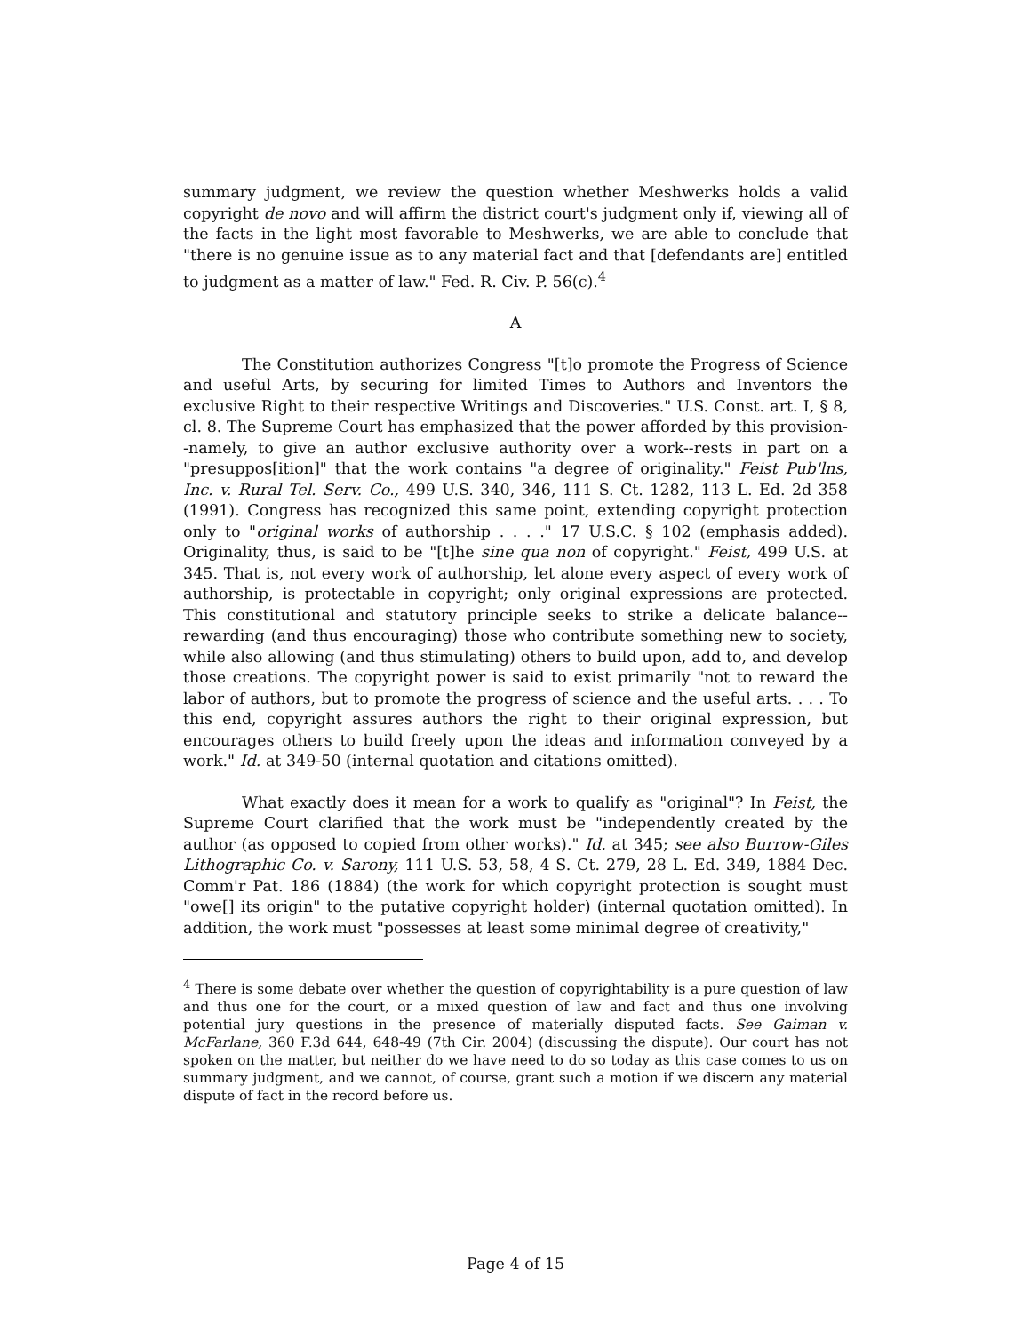summary judgment, we review the question whether Meshwerks holds a valid copyright de novo and will affirm the district court's judgment only if, viewing all of the facts in the light most favorable to Meshwerks, we are able to conclude that "there is no genuine issue as to any material fact and that [defendants are] entitled to judgment as a matter of law." Fed. R. Civ. P. 56(c).<sup>4</sup>
A
The Constitution authorizes Congress "[t]o promote the Progress of Science and useful Arts, by securing for limited Times to Authors and Inventors the exclusive Right to their respective Writings and Discoveries." U.S. Const. art. I, § 8, cl. 8. The Supreme Court has emphasized that the power afforded by this provision--namely, to give an author exclusive authority over a work--rests in part on a "presuppos[ition]" that the work contains "a degree of originality." Feist Pub'lns, Inc. v. Rural Tel. Serv. Co., 499 U.S. 340, 346, 111 S. Ct. 1282, 113 L. Ed. 2d 358 (1991). Congress has recognized this same point, extending copyright protection only to "original works of authorship . . . ." 17 U.S.C. § 102 (emphasis added). Originality, thus, is said to be "[t]he sine qua non of copyright." Feist, 499 U.S. at 345. That is, not every work of authorship, let alone every aspect of every work of authorship, is protectable in copyright; only original expressions are protected. This constitutional and statutory principle seeks to strike a delicate balance--rewarding (and thus encouraging) those who contribute something new to society, while also allowing (and thus stimulating) others to build upon, add to, and develop those creations. The copyright power is said to exist primarily "not to reward the labor of authors, but to promote the progress of science and the useful arts. . . . To this end, copyright assures authors the right to their original expression, but encourages others to build freely upon the ideas and information conveyed by a work." Id. at 349-50 (internal quotation and citations omitted).
What exactly does it mean for a work to qualify as "original"? In Feist, the Supreme Court clarified that the work must be "independently created by the author (as opposed to copied from other works)." Id. at 345; see also Burrow-Giles Lithographic Co. v. Sarony, 111 U.S. 53, 58, 4 S. Ct. 279, 28 L. Ed. 349, 1884 Dec. Comm'r Pat. 186 (1884) (the work for which copyright protection is sought must "owe[] its origin" to the putative copyright holder) (internal quotation omitted). In addition, the work must "possesses at least some minimal degree of creativity,"
<sup>4</sup> There is some debate over whether the question of copyrightability is a pure question of law and thus one for the court, or a mixed question of law and fact and thus one involving potential jury questions in the presence of materially disputed facts. See Gaiman v. McFarlane, 360 F.3d 644, 648-49 (7th Cir. 2004) (discussing the dispute). Our court has not spoken on the matter, but neither do we have need to do so today as this case comes to us on summary judgment, and we cannot, of course, grant such a motion if we discern any material dispute of fact in the record before us.
Page 4 of 15